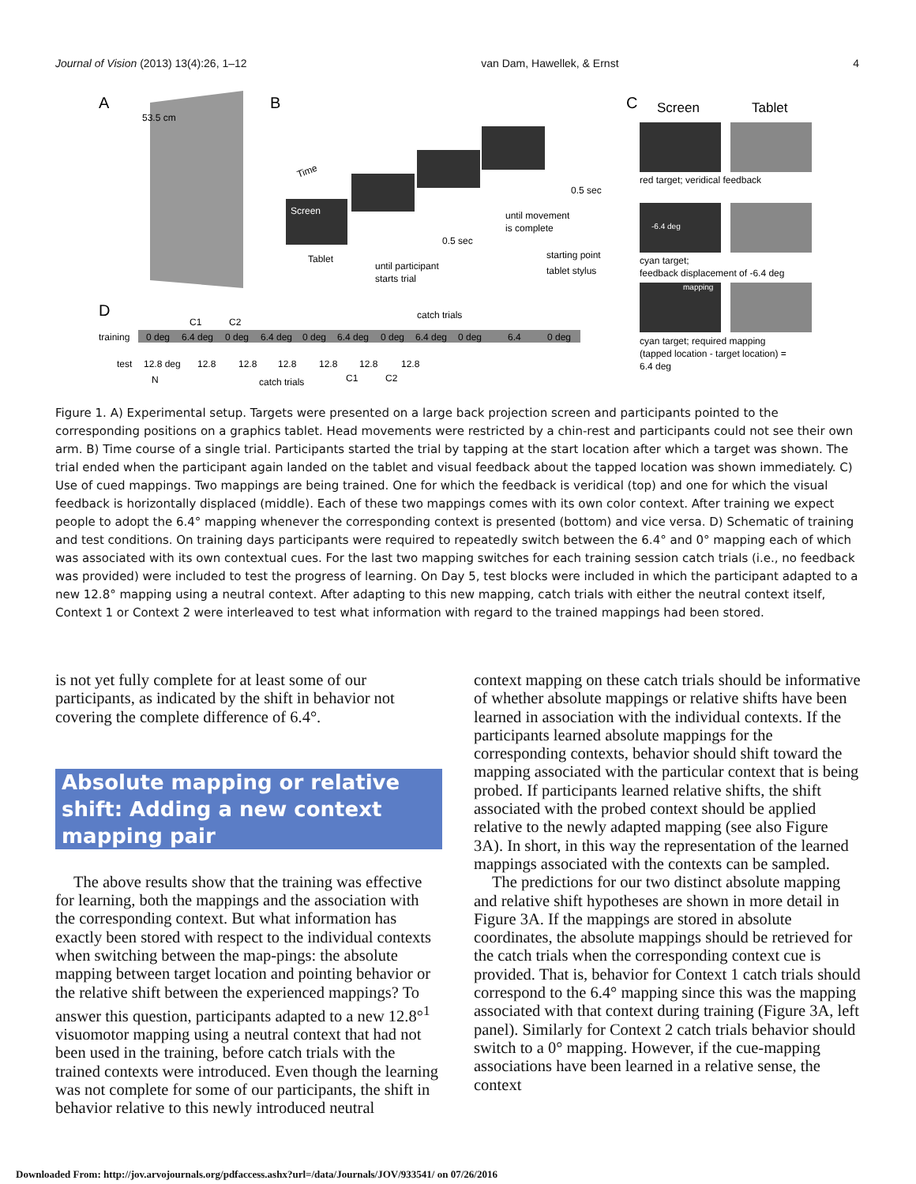Journal of Vision (2013) 13(4):26, 1–12 van Dam, Hawellek, & Ernst 4
A
53.5 cm
B
Screen
Tablet
until participant
starts trial
0.5 sec
until movement
is complete
0.5 sec
starting point
tablet stylus
C
Screen
Tablet
red target; veridical feedback
-6.4 deg
cyan target;
feedback displacement of -6.4 deg
mapping
cyan target; required mapping
(tapped location - target location) =
6.4 deg
D
catch trials
C1
C2
training
0 deg
6.4 deg
0 deg
6.4 deg
0 deg
6.4 deg
0 deg
6.4 deg
0 deg
6.4
0 deg
test
12.8 deg
12.8
12.8
12.8
12.8
12.8
12.8
N
catch trials
C1
C2
Time
Figure 1. A) Experimental setup. Targets were presented on a large back projection screen and participants pointed to the corresponding positions on a graphics tablet. Head movements were restricted by a chin-rest and participants could not see their own arm. B) Time course of a single trial. Participants started the trial by tapping at the start location after which a target was shown. The trial ended when the participant again landed on the tablet and visual feedback about the tapped location was shown immediately. C) Use of cued mappings. Two mappings are being trained. One for which the feedback is veridical (top) and one for which the visual feedback is horizontally displaced (middle). Each of these two mappings comes with its own color context. After training we expect people to adopt the 6.4° mapping whenever the corresponding context is presented (bottom) and vice versa. D) Schematic of training and test conditions. On training days participants were required to repeatedly switch between the 6.4° and 0° mapping each of which was associated with its own contextual cues. For the last two mapping switches for each training session catch trials (i.e., no feedback was provided) were included to test the progress of learning. On Day 5, test blocks were included in which the participant adapted to a new 12.8° mapping using a neutral context. After adapting to this new mapping, catch trials with either the neutral context itself, Context 1 or Context 2 were interleaved to test what information with regard to the trained mappings had been stored.
is not yet fully complete for at least some of our participants, as indicated by the shift in behavior not covering the complete difference of 6.4°.
Absolute mapping or relative shift: Adding a new context mapping pair
The above results show that the training was effective for learning, both the mappings and the association with the corresponding context. But what information has exactly been stored with respect to the individual contexts when switching between the map-pings: the absolute mapping between target location and pointing behavior or the relative shift between the experienced mappings? To answer this question, participants adapted to a new 12.8°<sup>1</sup> visuomotor mapping using a neutral context that had not been used in the training, before catch trials with the trained contexts were introduced. Even though the learning was not complete for some of our participants, the shift in behavior relative to this newly introduced neutral
context mapping on these catch trials should be informative of whether absolute mappings or relative shifts have been learned in association with the individual contexts. If the participants learned absolute mappings for the corresponding contexts, behavior should shift toward the mapping associated with the particular context that is being probed. If participants learned relative shifts, the shift associated with the probed context should be applied relative to the newly adapted mapping (see also Figure 3A). In short, in this way the representation of the learned mappings associated with the contexts can be sampled.
The predictions for our two distinct absolute mapping and relative shift hypotheses are shown in more detail in Figure 3A. If the mappings are stored in absolute coordinates, the absolute mappings should be retrieved for the catch trials when the corresponding context cue is provided. That is, behavior for Context 1 catch trials should correspond to the 6.4° mapping since this was the mapping associated with that context during training (Figure 3A, left panel). Similarly for Context 2 catch trials behavior should switch to a 0° mapping. However, if the cue-mapping associations have been learned in a relative sense, the context
Downloaded From: http://jov.arvojournals.org/pdfaccess.ashx?url=/data/Journals/JOV/933541/ on 07/26/2016